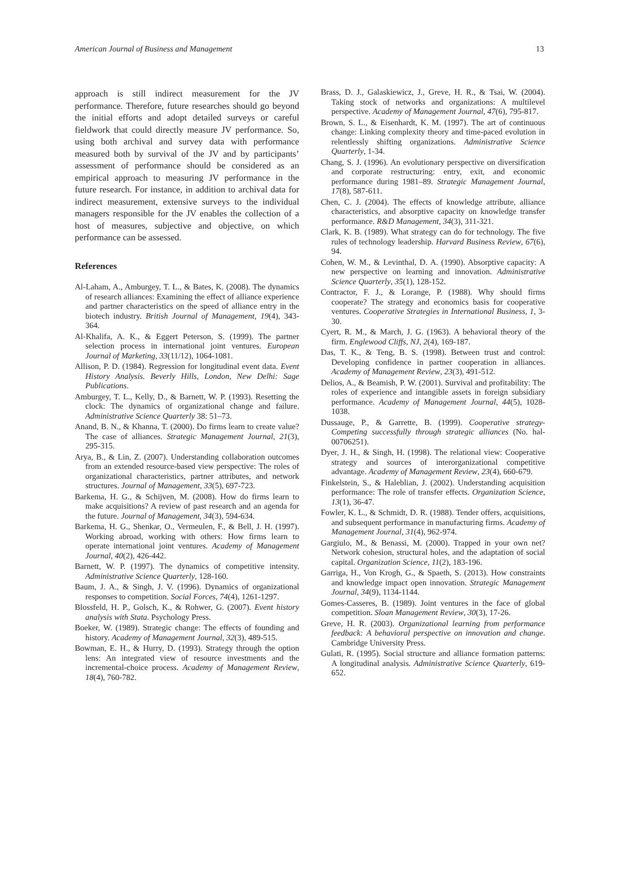American Journal of Business and Management 13
approach is still indirect measurement for the JV performance. Therefore, future researches should go beyond the initial efforts and adopt detailed surveys or careful fieldwork that could directly measure JV performance. So, using both archival and survey data with performance measured both by survival of the JV and by participants’ assessment of performance should be considered as an empirical approach to measuring JV performance in the future research. For instance, in addition to archival data for indirect measurement, extensive surveys to the individual managers responsible for the JV enables the collection of a host of measures, subjective and objective, on which performance can be assessed.
References
Al-Laham, A., Amburgey, T. L., & Bates, K. (2008). The dynamics of research alliances: Examining the effect of alliance experience and partner characteristics on the speed of alliance entry in the biotech industry. British Journal of Management, 19(4), 343-364.
Al-Khalifa, A. K., & Eggert Peterson, S. (1999). The partner selection process in international joint ventures. European Journal of Marketing, 33(11/12), 1064-1081.
Allison, P. D. (1984). Regression for longitudinal event data. Event History Analysis. Beverly Hills, London, New Delhi: Sage Publications.
Amburgey, T. L., Kelly, D., & Barnett, W. P. (1993). Resetting the clock: The dynamics of organizational change and failure. Administrative Science Quarterly 38: 51–73.
Anand, B. N., & Khanna, T. (2000). Do firms learn to create value? The case of alliances. Strategic Management Journal, 21(3), 295-315.
Arya, B., & Lin, Z. (2007). Understanding collaboration outcomes from an extended resource-based view perspective: The roles of organizational characteristics, partner attributes, and network structures. Journal of Management, 33(5), 697-723.
Barkema, H. G., & Schijven, M. (2008). How do firms learn to make acquisitions? A review of past research and an agenda for the future. Journal of Management, 34(3), 594-634.
Barkema, H. G., Shenkar, O., Vermeulen, F., & Bell, J. H. (1997). Working abroad, working with others: How firms learn to operate international joint ventures. Academy of Management Journal, 40(2), 426-442.
Barnett, W. P. (1997). The dynamics of competitive intensity. Administrative Science Quarterly, 128-160.
Baum, J. A., & Singh, J. V. (1996). Dynamics of organizational responses to competition. Social Forces, 74(4), 1261-1297.
Blossfeld, H. P., Golsch, K., & Rohwer, G. (2007). Event history analysis with Stata. Psychology Press.
Boeker, W. (1989). Strategic change: The effects of founding and history. Academy of Management Journal, 32(3), 489-515.
Bowman, E. H., & Hurry, D. (1993). Strategy through the option lens: An integrated view of resource investments and the incremental-choice process. Academy of Management Review, 18(4), 760-782.
Brass, D. J., Galaskiewicz, J., Greve, H. R., & Tsai, W. (2004). Taking stock of networks and organizations: A multilevel perspective. Academy of Management Journal, 47(6), 795-817.
Brown, S. L., & Eisenhardt, K. M. (1997). The art of continuous change: Linking complexity theory and time-paced evolution in relentlessly shifting organizations. Administrative Science Quarterly, 1-34.
Chang, S. J. (1996). An evolutionary perspective on diversification and corporate restructuring: entry, exit, and economic performance during 1981–89. Strategic Management Journal, 17(8), 587-611.
Chen, C. J. (2004). The effects of knowledge attribute, alliance characteristics, and absorptive capacity on knowledge transfer performance. R&D Management, 34(3), 311-321.
Clark, K. B. (1989). What strategy can do for technology. The five rules of technology leadership. Harvard Business Review, 67(6), 94.
Cohen, W. M., & Levinthal, D. A. (1990). Absorptive capacity: A new perspective on learning and innovation. Administrative Science Quarterly, 35(1), 128-152.
Contractor, F. J., & Lorange, P. (1988). Why should firms cooperate? The strategy and economics basis for cooperative ventures. Cooperative Strategies in International Business, 1, 3-30.
Cyert, R. M., & March, J. G. (1963). A behavioral theory of the firm. Englewood Cliffs, NJ, 2(4), 169-187.
Das, T. K., & Teng, B. S. (1998). Between trust and control: Developing confidence in partner cooperation in alliances. Academy of Management Review, 23(3), 491-512.
Delios, A., & Beamish, P. W. (2001). Survival and profitability: The roles of experience and intangible assets in foreign subsidiary performance. Academy of Management Journal, 44(5), 1028-1038.
Dussauge, P., & Garrette, B. (1999). Cooperative strategy-Competing successfully through strategic alliances (No. hal-00706251).
Dyer, J. H., & Singh, H. (1998). The relational view: Cooperative strategy and sources of interorganizational competitive advantage. Academy of Management Review, 23(4), 660-679.
Finkelstein, S., & Haleblian, J. (2002). Understanding acquisition performance: The role of transfer effects. Organization Science, 13(1), 36-47.
Fowler, K. L., & Schmidt, D. R. (1988). Tender offers, acquisitions, and subsequent performance in manufacturing firms. Academy of Management Journal, 31(4), 962-974.
Gargiulo, M., & Benassi, M. (2000). Trapped in your own net? Network cohesion, structural holes, and the adaptation of social capital. Organization Science, 11(2), 183-196.
Garriga, H., Von Krogh, G., & Spaeth, S. (2013). How constraints and knowledge impact open innovation. Strategic Management Journal, 34(9), 1134-1144.
Gomes-Casseres, B. (1989). Joint ventures in the face of global competition. Sloan Management Review, 30(3), 17-26.
Greve, H. R. (2003). Organizational learning from performance feedback: A behavioral perspective on innovation and change. Cambridge University Press.
Gulati, R. (1995). Social structure and alliance formation patterns: A longitudinal analysis. Administrative Science Quarterly, 619-652.